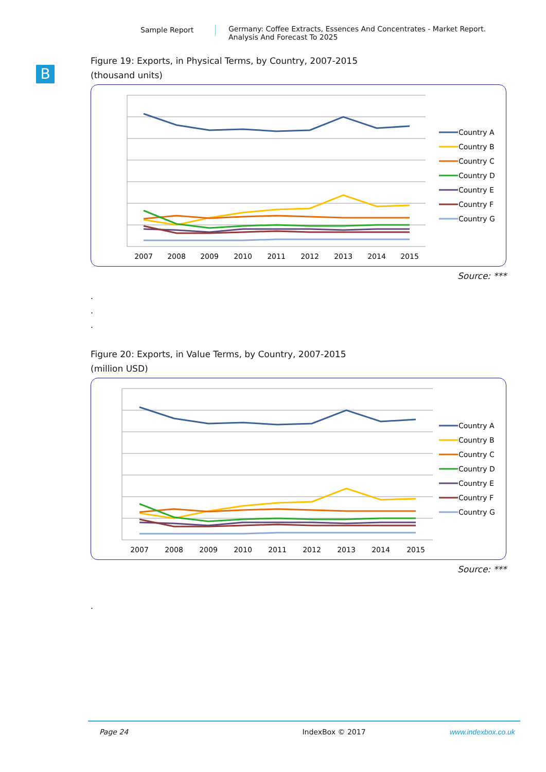Sample Report Germany: Coffee Extracts, Essences And Concentrates - Market Report.
Analysis And Forecast To 2025
B
Figure 19: Exports, in Physical Terms, by Country, 2007-2015
(thousand units)
2007
2008
2009
2010
2011
2012
2013
2014
2015
Country A
Country B
Country C
Country D
Country E
Country F
Country G
Source: ***
.
.
.
Figure 20: Exports, in Value Terms, by Country, 2007-2015
(million USD)
2007
2008
2009
2010
2011
2012
2013
2014
2015
Country A
Country B
Country C
Country D
Country E
Country F
Country G
Source: ***
.
Page 24 IndexBox © 2017 www.indexbox.co.uk